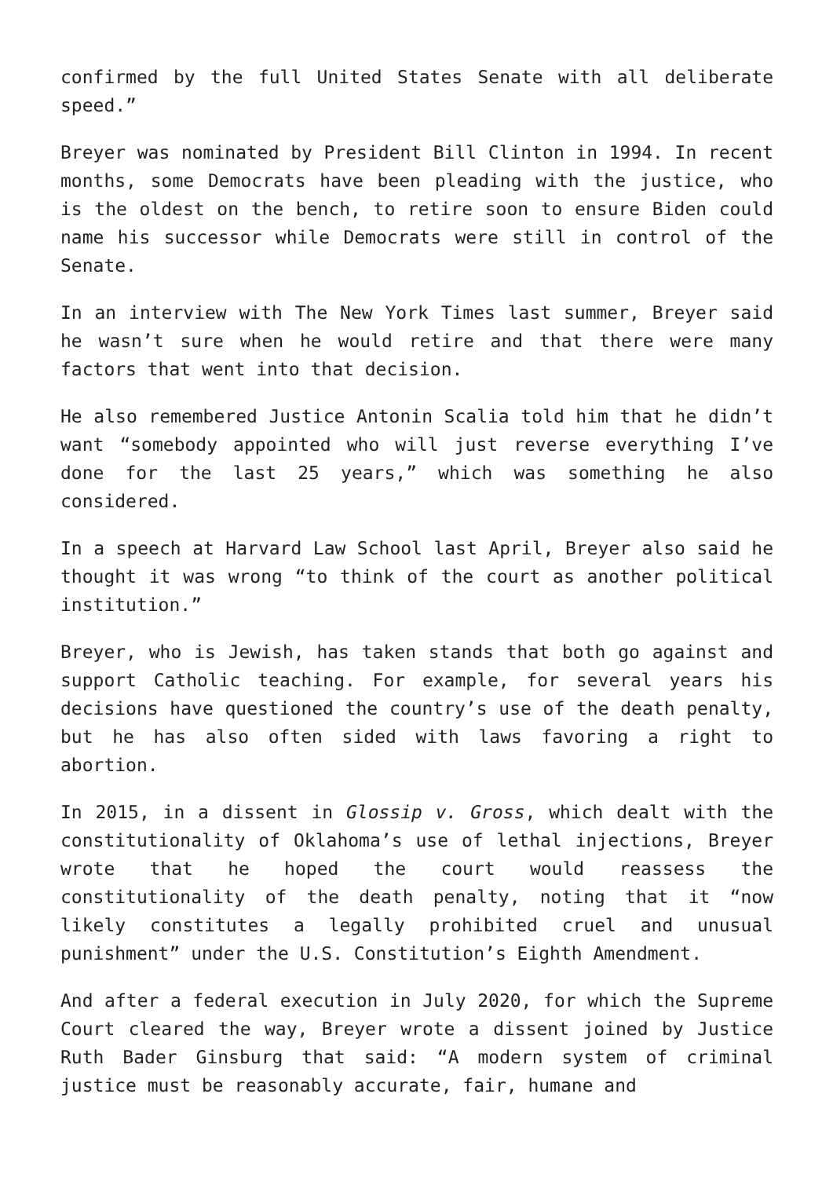confirmed by the full United States Senate with all deliberate speed.”
Breyer was nominated by President Bill Clinton in 1994. In recent months, some Democrats have been pleading with the justice, who is the oldest on the bench, to retire soon to ensure Biden could name his successor while Democrats were still in control of the Senate.
In an interview with The New York Times last summer, Breyer said he wasn’t sure when he would retire and that there were many factors that went into that decision.
He also remembered Justice Antonin Scalia told him that he didn’t want “somebody appointed who will just reverse everything I’ve done for the last 25 years,” which was something he also considered.
In a speech at Harvard Law School last April, Breyer also said he thought it was wrong “to think of the court as another political institution.”
Breyer, who is Jewish, has taken stands that both go against and support Catholic teaching. For example, for several years his decisions have questioned the country’s use of the death penalty, but he has also often sided with laws favoring a right to abortion.
In 2015, in a dissent in Glossip v. Gross, which dealt with the constitutionality of Oklahoma’s use of lethal injections, Breyer wrote that he hoped the court would reassess the constitutionality of the death penalty, noting that it “now likely constitutes a legally prohibited cruel and unusual punishment” under the U.S. Constitution’s Eighth Amendment.
And after a federal execution in July 2020, for which the Supreme Court cleared the way, Breyer wrote a dissent joined by Justice Ruth Bader Ginsburg that said: “A modern system of criminal justice must be reasonably accurate, fair, humane and